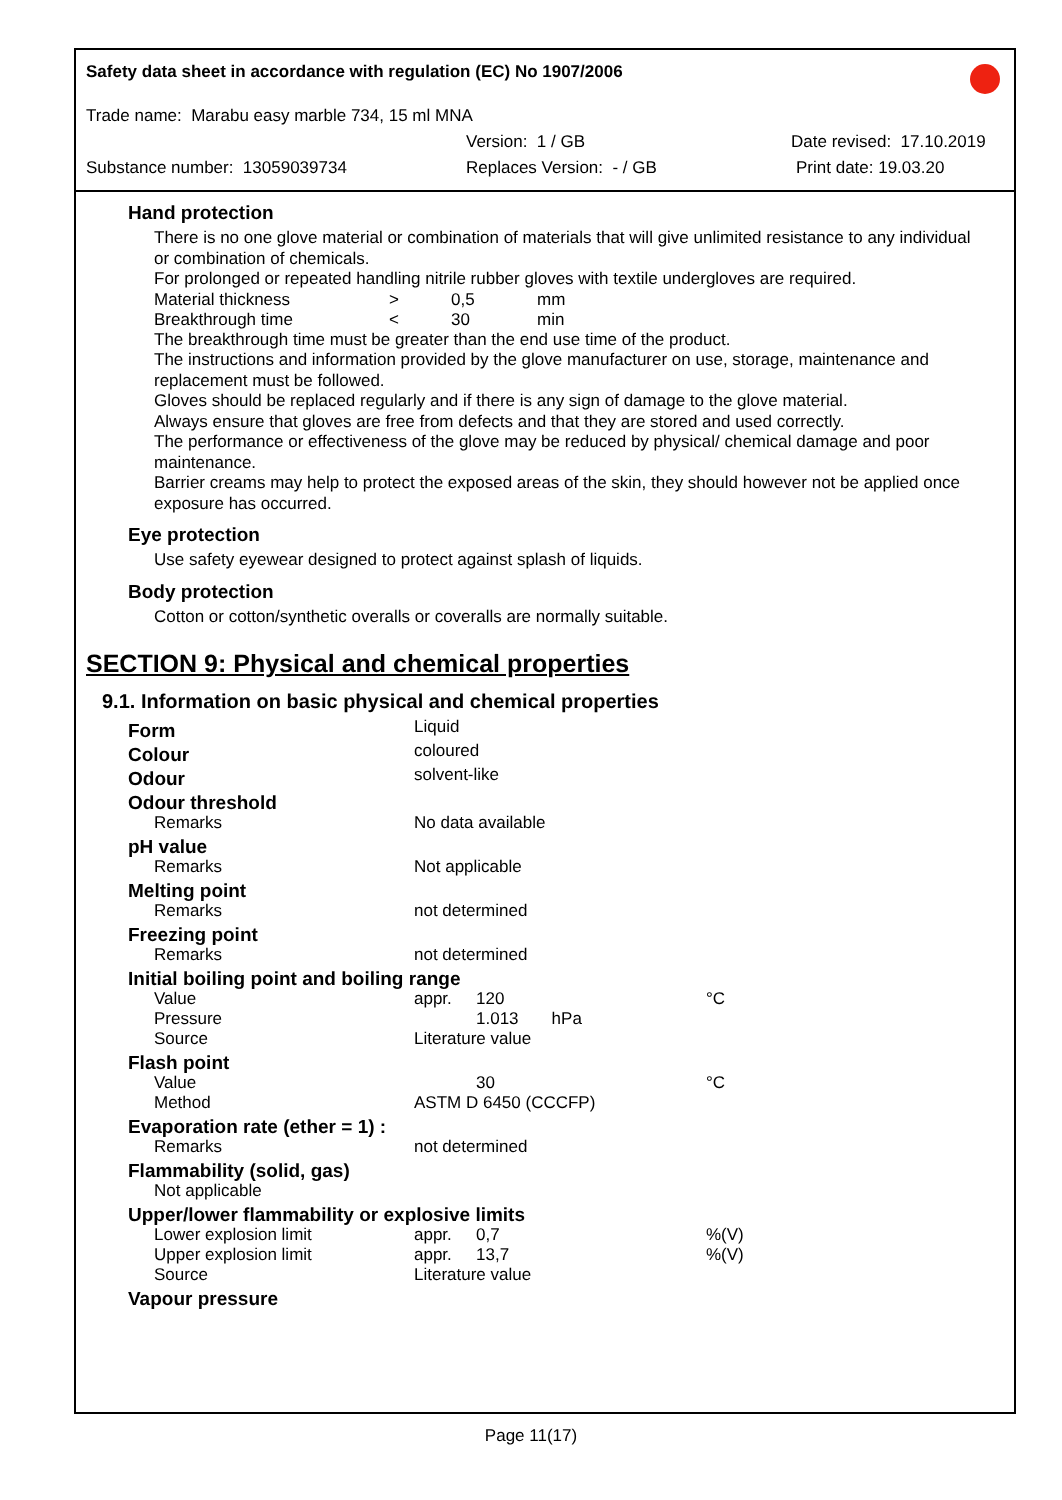Safety data sheet in accordance with regulation (EC) No 1907/2006
Trade name: Marabu easy marble 734, 15 ml MNA
Version: 1 / GB Date revised: 17.10.2019
Substance number: 13059039734 Replaces Version: - / GB Print date: 19.03.20
Hand protection
There is no one glove material or combination of materials that will give unlimited resistance to any individual or combination of chemicals.
For prolonged or repeated handling nitrile rubber gloves with textile undergloves are required.
| Material thickness | > | 0,5 | mm |
| Breakthrough time | < | 30 | min |
The breakthrough time must be greater than the end use time of the product.
The instructions and information provided by the glove manufacturer on use, storage, maintenance and replacement must be followed.
Gloves should be replaced regularly and if there is any sign of damage to the glove material.
Always ensure that gloves are free from defects and that they are stored and used correctly.
The performance or effectiveness of the glove may be reduced by physical/ chemical damage and poor maintenance.
Barrier creams may help to protect the exposed areas of the skin, they should however not be applied once exposure has occurred.
Eye protection
Use safety eyewear designed to protect against splash of liquids.
Body protection
Cotton or cotton/synthetic overalls or coveralls are normally suitable.
SECTION 9: Physical and chemical properties
9.1. Information on basic physical and chemical properties
| Form | Liquid | | |
| Colour | coloured | | |
| Odour | solvent-like | | |
| Odour threshold | | | |
| Remarks | No data available | | |
| pH value | | | |
| Remarks | Not applicable | | |
| Melting point | | | |
| Remarks | not determined | | |
| Freezing point | | | |
| Remarks | not determined | | |
| Initial boiling point and boiling range | | | |
| Value | appr. | 120 | °C |
| Pressure | | 1.013 hPa | |
| Source | Literature value | | |
| Flash point | | | |
| Value | | 30 | °C |
| Method | ASTM D 6450 (CCCFP) | | |
| Evaporation rate (ether = 1) : | | | |
| Remarks | not determined | | |
| Flammability (solid, gas) | | | |
| Not applicable | | | |
| Upper/lower flammability or explosive limits | | | |
| Lower explosion limit | appr. | 0,7 | %(V) |
| Upper explosion limit | appr. | 13,7 | %(V) |
| Source | Literature value | | |
| Vapour pressure | | | |
Page 11(17)